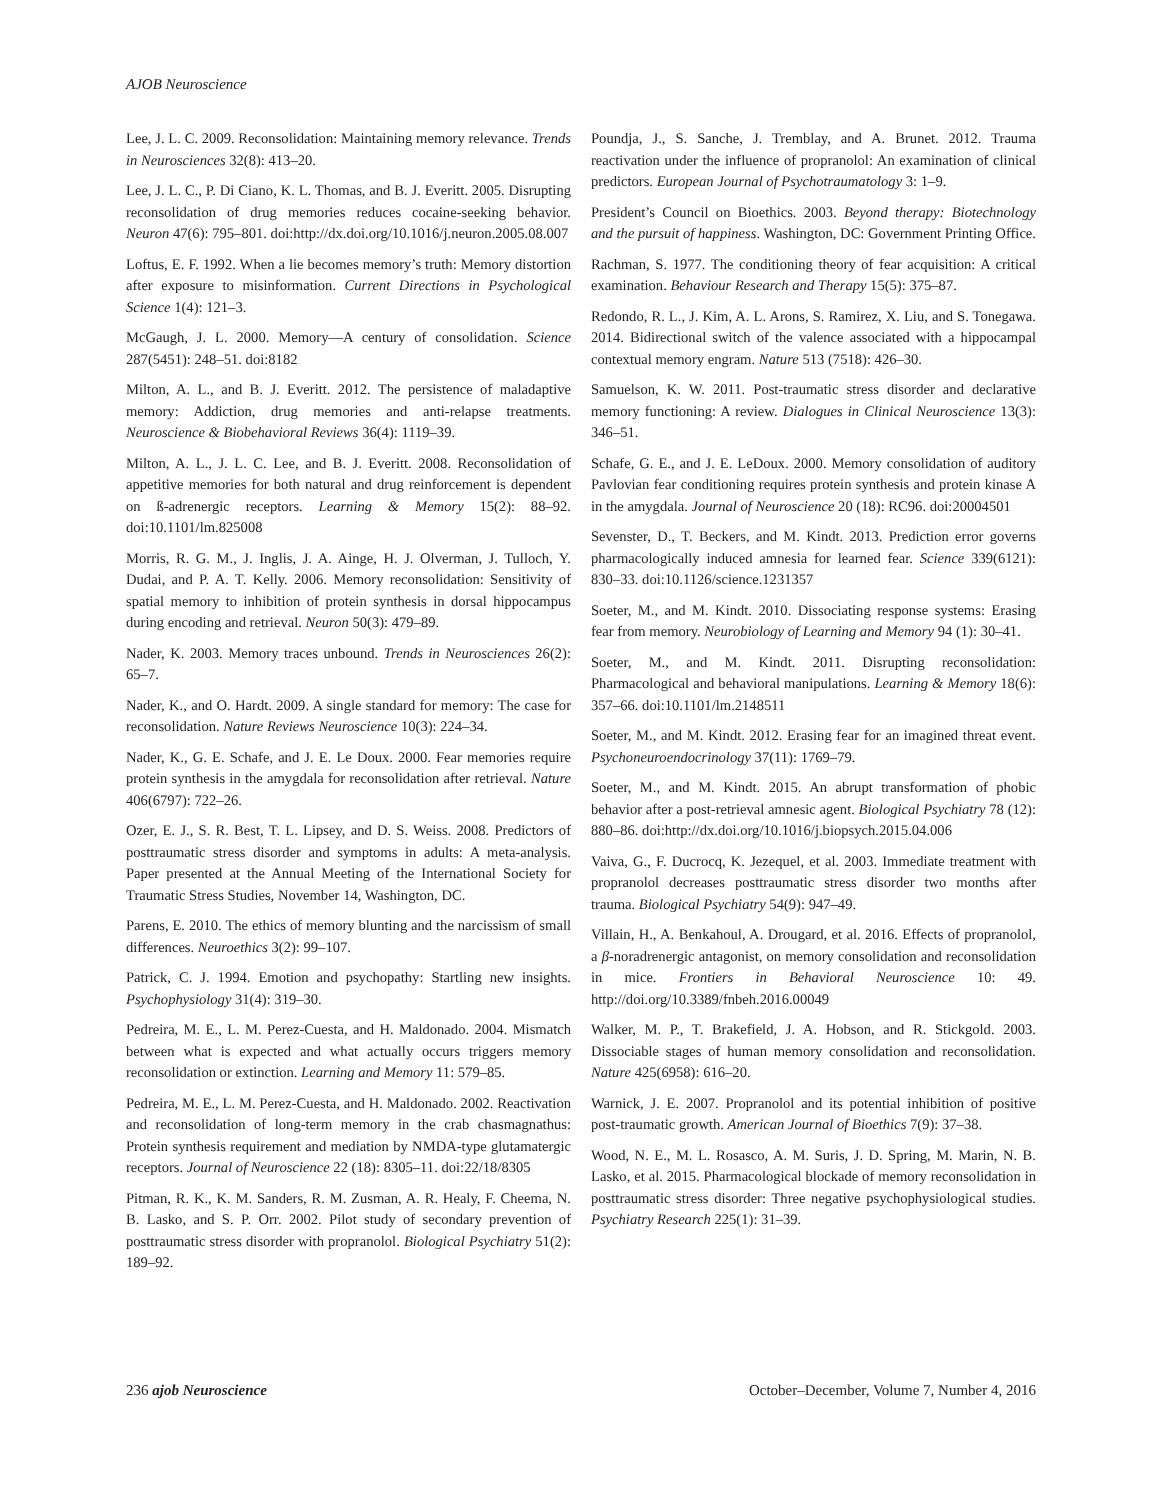AJOB Neuroscience
Lee, J. L. C. 2009. Reconsolidation: Maintaining memory relevance. Trends in Neurosciences 32(8): 413–20.
Lee, J. L. C., P. Di Ciano, K. L. Thomas, and B. J. Everitt. 2005. Disrupting reconsolidation of drug memories reduces cocaine-seeking behavior. Neuron 47(6): 795–801. doi:http://dx.doi.org/10.1016/j.neuron.2005.08.007
Loftus, E. F. 1992. When a lie becomes memory’s truth: Memory distortion after exposure to misinformation. Current Directions in Psychological Science 1(4): 121–3.
McGaugh, J. L. 2000. Memory—A century of consolidation. Science 287(5451): 248–51. doi:8182
Milton, A. L., and B. J. Everitt. 2012. The persistence of maladaptive memory: Addiction, drug memories and anti-relapse treatments. Neuroscience & Biobehavioral Reviews 36(4): 1119–39.
Milton, A. L., J. L. C. Lee, and B. J. Everitt. 2008. Reconsolidation of appetitive memories for both natural and drug reinforcement is dependent on ß-adrenergic receptors. Learning & Memory 15(2): 88–92. doi:10.1101/lm.825008
Morris, R. G. M., J. Inglis, J. A. Ainge, H. J. Olverman, J. Tulloch, Y. Dudai, and P. A. T. Kelly. 2006. Memory reconsolidation: Sensitivity of spatial memory to inhibition of protein synthesis in dorsal hippocampus during encoding and retrieval. Neuron 50(3): 479–89.
Nader, K. 2003. Memory traces unbound. Trends in Neurosciences 26(2): 65–7.
Nader, K., and O. Hardt. 2009. A single standard for memory: The case for reconsolidation. Nature Reviews Neuroscience 10(3): 224–34.
Nader, K., G. E. Schafe, and J. E. Le Doux. 2000. Fear memories require protein synthesis in the amygdala for reconsolidation after retrieval. Nature 406(6797): 722–26.
Ozer, E. J., S. R. Best, T. L. Lipsey, and D. S. Weiss. 2008. Predictors of posttraumatic stress disorder and symptoms in adults: A meta-analysis. Paper presented at the Annual Meeting of the International Society for Traumatic Stress Studies, November 14, Washington, DC.
Parens, E. 2010. The ethics of memory blunting and the narcissism of small differences. Neuroethics 3(2): 99–107.
Patrick, C. J. 1994. Emotion and psychopathy: Startling new insights. Psychophysiology 31(4): 319–30.
Pedreira, M. E., L. M. Perez-Cuesta, and H. Maldonado. 2004. Mismatch between what is expected and what actually occurs triggers memory reconsolidation or extinction. Learning and Memory 11: 579–85.
Pedreira, M. E., L. M. Perez-Cuesta, and H. Maldonado. 2002. Reactivation and reconsolidation of long-term memory in the crab chasmagnathus: Protein synthesis requirement and mediation by NMDA-type glutamatergic receptors. Journal of Neuroscience 22 (18): 8305–11. doi:22/18/8305
Pitman, R. K., K. M. Sanders, R. M. Zusman, A. R. Healy, F. Cheema, N. B. Lasko, and S. P. Orr. 2002. Pilot study of secondary prevention of posttraumatic stress disorder with propranolol. Biological Psychiatry 51(2): 189–92.
Poundja, J., S. Sanche, J. Tremblay, and A. Brunet. 2012. Trauma reactivation under the influence of propranolol: An examination of clinical predictors. European Journal of Psychotraumatology 3: 1–9.
President’s Council on Bioethics. 2003. Beyond therapy: Biotechnology and the pursuit of happiness. Washington, DC: Government Printing Office.
Rachman, S. 1977. The conditioning theory of fear acquisition: A critical examination. Behaviour Research and Therapy 15(5): 375–87.
Redondo, R. L., J. Kim, A. L. Arons, S. Ramirez, X. Liu, and S. Tonegawa. 2014. Bidirectional switch of the valence associated with a hippocampal contextual memory engram. Nature 513 (7518): 426–30.
Samuelson, K. W. 2011. Post-traumatic stress disorder and declarative memory functioning: A review. Dialogues in Clinical Neuroscience 13(3): 346–51.
Schafe, G. E., and J. E. LeDoux. 2000. Memory consolidation of auditory Pavlovian fear conditioning requires protein synthesis and protein kinase A in the amygdala. Journal of Neuroscience 20 (18): RC96. doi:20004501
Sevenster, D., T. Beckers, and M. Kindt. 2013. Prediction error governs pharmacologically induced amnesia for learned fear. Science 339(6121): 830–33. doi:10.1126/science.1231357
Soeter, M., and M. Kindt. 2010. Dissociating response systems: Erasing fear from memory. Neurobiology of Learning and Memory 94 (1): 30–41.
Soeter, M., and M. Kindt. 2011. Disrupting reconsolidation: Pharmacological and behavioral manipulations. Learning & Memory 18(6): 357–66. doi:10.1101/lm.2148511
Soeter, M., and M. Kindt. 2012. Erasing fear for an imagined threat event. Psychoneuroendocrinology 37(11): 1769–79.
Soeter, M., and M. Kindt. 2015. An abrupt transformation of phobic behavior after a post-retrieval amnesic agent. Biological Psychiatry 78 (12): 880–86. doi:http://dx.doi.org/10.1016/j.biopsych.2015.04.006
Vaiva, G., F. Ducrocq, K. Jezequel, et al. 2003. Immediate treatment with propranolol decreases posttraumatic stress disorder two months after trauma. Biological Psychiatry 54(9): 947–49.
Villain, H., A. Benkahoul, A. Drougard, et al. 2016. Effects of propranolol, a β-noradrenergic antagonist, on memory consolidation and reconsolidation in mice. Frontiers in Behavioral Neuroscience 10: 49. http://doi.org/10.3389/fnbeh.2016.00049
Walker, M. P., T. Brakefield, J. A. Hobson, and R. Stickgold. 2003. Dissociable stages of human memory consolidation and reconsolidation. Nature 425(6958): 616–20.
Warnick, J. E. 2007. Propranolol and its potential inhibition of positive post-traumatic growth. American Journal of Bioethics 7(9): 37–38.
Wood, N. E., M. L. Rosasco, A. M. Suris, J. D. Spring, M. Marin, N. B. Lasko, et al. 2015. Pharmacological blockade of memory reconsolidation in posttraumatic stress disorder: Three negative psychophysiological studies. Psychiatry Research 225(1): 31–39.
236 ajob Neuroscience October–December, Volume 7, Number 4, 2016